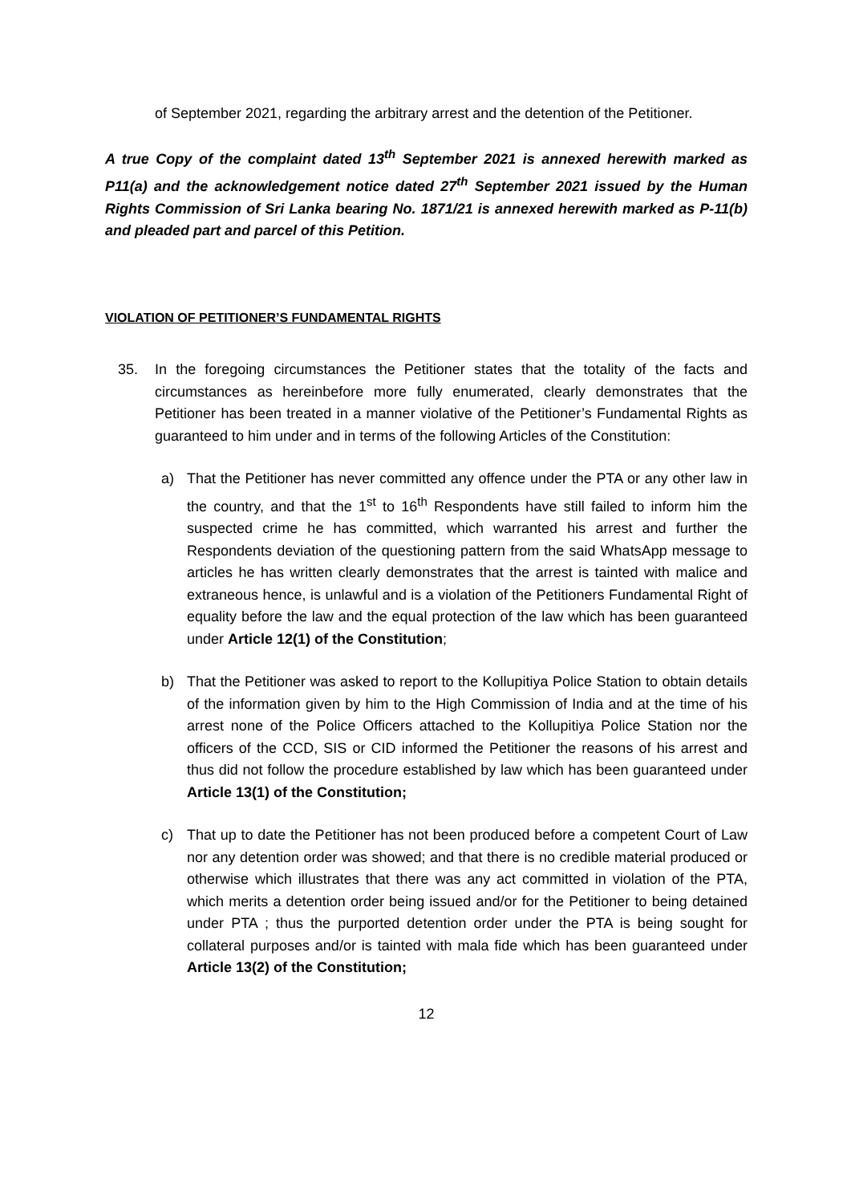of September 2021, regarding the arbitrary arrest and the detention of the Petitioner.
A true Copy of the complaint dated 13<sup>th</sup> September 2021 is annexed herewith marked as P11(a) and the acknowledgement notice dated 27<sup>th</sup> September 2021 issued by the Human Rights Commission of Sri Lanka bearing No. 1871/21 is annexed herewith marked as P-11(b) and pleaded part and parcel of this Petition.
VIOLATION OF PETITIONER’S FUNDAMENTAL RIGHTS
35. In the foregoing circumstances the Petitioner states that the totality of the facts and circumstances as hereinbefore more fully enumerated, clearly demonstrates that the Petitioner has been treated in a manner violative of the Petitioner’s Fundamental Rights as guaranteed to him under and in terms of the following Articles of the Constitution:
a) That the Petitioner has never committed any offence under the PTA or any other law in the country, and that the 1<sup>st</sup> to 16<sup>th</sup> Respondents have still failed to inform him the suspected crime he has committed, which warranted his arrest and further the Respondents deviation of the questioning pattern from the said WhatsApp message to articles he has written clearly demonstrates that the arrest is tainted with malice and extraneous hence, is unlawful and is a violation of the Petitioners Fundamental Right of equality before the law and the equal protection of the law which has been guaranteed under Article 12(1) of the Constitution;
b) That the Petitioner was asked to report to the Kollupitiya Police Station to obtain details of the information given by him to the High Commission of India and at the time of his arrest none of the Police Officers attached to the Kollupitiya Police Station nor the officers of the CCD, SIS or CID informed the Petitioner the reasons of his arrest and thus did not follow the procedure established by law which has been guaranteed under Article 13(1) of the Constitution;
c) That up to date the Petitioner has not been produced before a competent Court of Law nor any detention order was showed; and that there is no credible material produced or otherwise which illustrates that there was any act committed in violation of the PTA, which merits a detention order being issued and/or for the Petitioner to being detained under PTA ; thus the purported detention order under the PTA is being sought for collateral purposes and/or is tainted with mala fide which has been guaranteed under Article 13(2) of the Constitution;
12